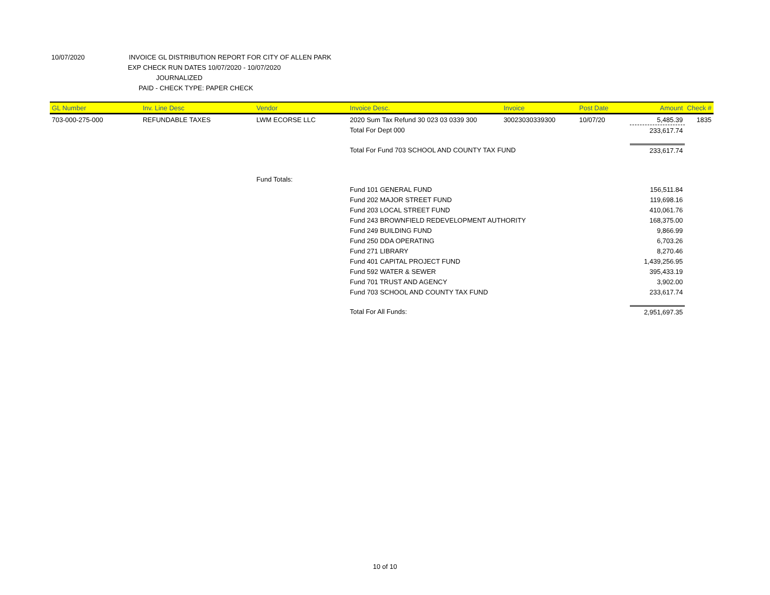10/07/2020 INVOICE GL DISTRIBUTION REPORT FOR CITY OF ALLEN PARK
EXP CHECK RUN DATES 10/07/2020 - 10/07/2020
JOURNALIZED
PAID - CHECK TYPE: PAPER CHECK
| GL Number | Inv. Line Desc | Vendor | Invoice Desc. | Invoice | Post Date | Amount | Check # |
| --- | --- | --- | --- | --- | --- | --- | --- |
| 703-000-275-000 | REFUNDABLE TAXES | LWM ECORSE LLC | 2020 Sum Tax Refund 30 023 03 0339 300 | 30023030339300 | 10/07/20 | 5,485.39 | 1835 |
| | | | Total For Dept 000 | | | 233,617.74 | |
| | | | Total For Fund 703 SCHOOL AND COUNTY TAX FUND | | | 233,617.74 | |
| | | Fund Totals: | | | | | |
| | | | Fund 101 GENERAL FUND | | | 156,511.84 | |
| | | | Fund 202 MAJOR STREET FUND | | | 119,698.16 | |
| | | | Fund 203 LOCAL STREET FUND | | | 410,061.76 | |
| | | | Fund 243 BROWNFIELD REDEVELOPMENT AUTHORITY | | | 168,375.00 | |
| | | | Fund 249 BUILDING FUND | | | 9,866.99 | |
| | | | Fund 250 DDA OPERATING | | | 6,703.26 | |
| | | | Fund 271 LIBRARY | | | 8,270.46 | |
| | | | Fund 401 CAPITAL PROJECT FUND | | | 1,439,256.95 | |
| | | | Fund 592 WATER & SEWER | | | 395,433.19 | |
| | | | Fund 701 TRUST AND AGENCY | | | 3,902.00 | |
| | | | Fund 703 SCHOOL AND COUNTY TAX FUND | | | 233,617.74 | |
| | | | Total For All Funds: | | | 2,951,697.35 | |
10 of 10